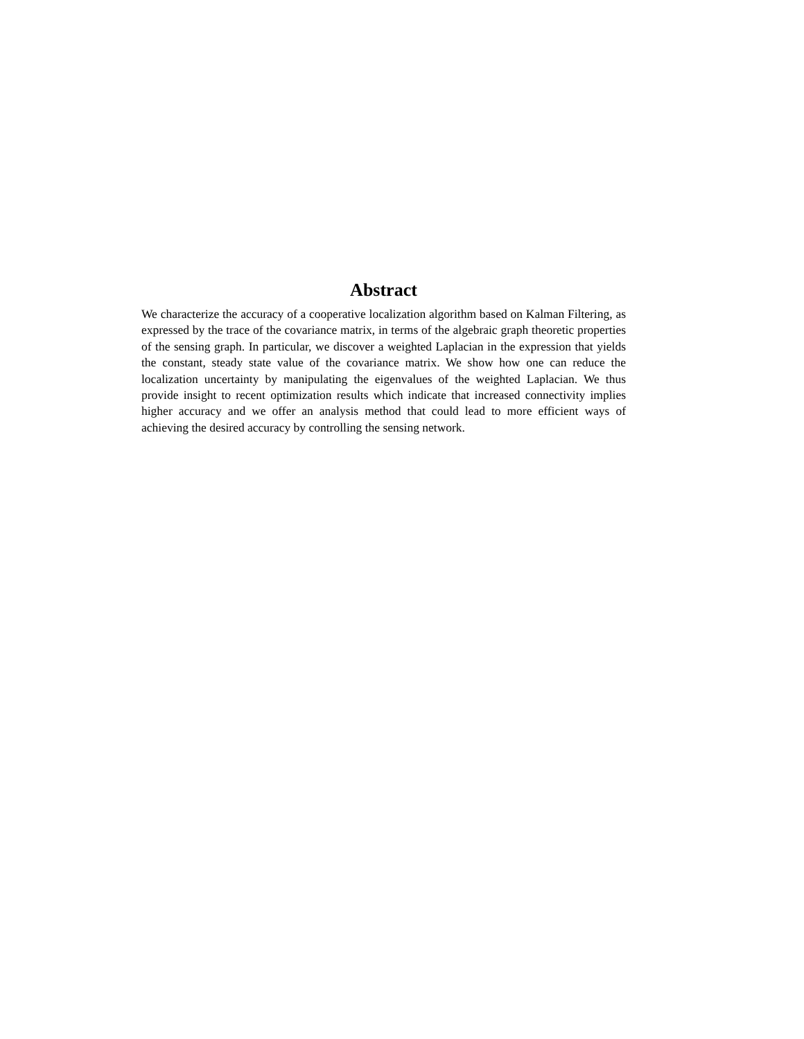Abstract
We characterize the accuracy of a cooperative localization algorithm based on Kalman Filtering, as expressed by the trace of the covariance matrix, in terms of the algebraic graph theoretic properties of the sensing graph. In particular, we discover a weighted Laplacian in the expression that yields the constant, steady state value of the covariance matrix. We show how one can reduce the localization uncertainty by manipulating the eigenvalues of the weighted Laplacian. We thus provide insight to recent optimization results which indicate that increased connectivity implies higher accuracy and we offer an analysis method that could lead to more efficient ways of achieving the desired accuracy by controlling the sensing network.